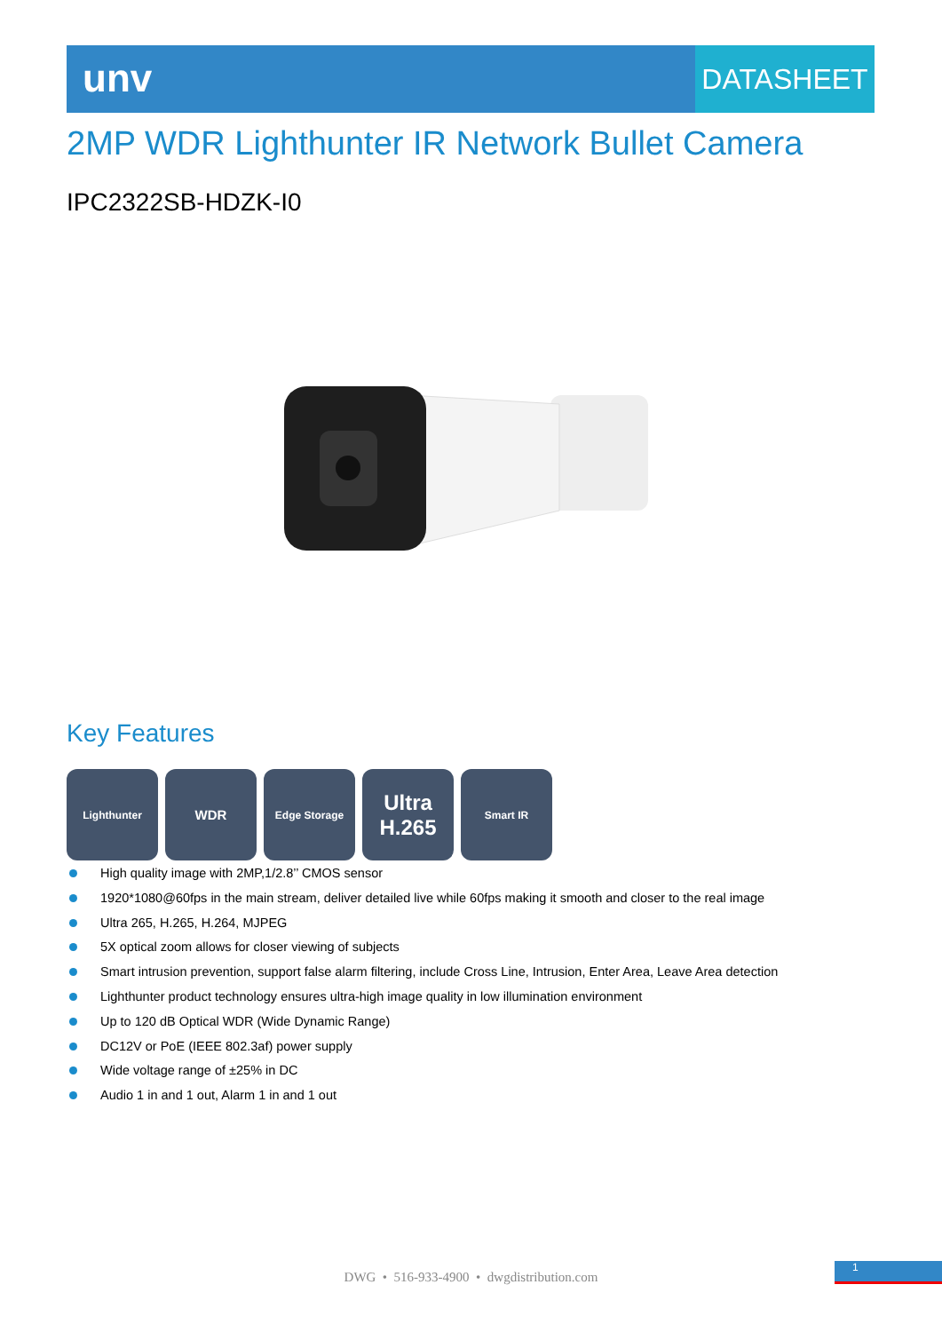unv
DATASHEET
2MP WDR Lighthunter IR Network Bullet Camera
IPC2322SB-HDZK-I0
Key Features
Lighthunter
WDR
Edge Storage
Ultra
H.265
Smart IR
High quality image with 2MP,1/2.8’’ CMOS sensor
1920*1080@60fps in the main stream, deliver detailed live while 60fps making it smooth and closer to the real image
Ultra 265, H.265, H.264, MJPEG
5X optical zoom allows for closer viewing of subjects
Smart intrusion prevention, support false alarm filtering, include Cross Line, Intrusion, Enter Area, Leave Area detection
Lighthunter product technology ensures ultra-high image quality in low illumination environment
Up to 120 dB Optical WDR (Wide Dynamic Range)
DC12V or PoE (IEEE 802.3af) power supply
Wide voltage range of ±25% in DC
Audio 1 in and 1 out, Alarm 1 in and 1 out
DWG • 516-933-4900 • dwgdistribution.com
1